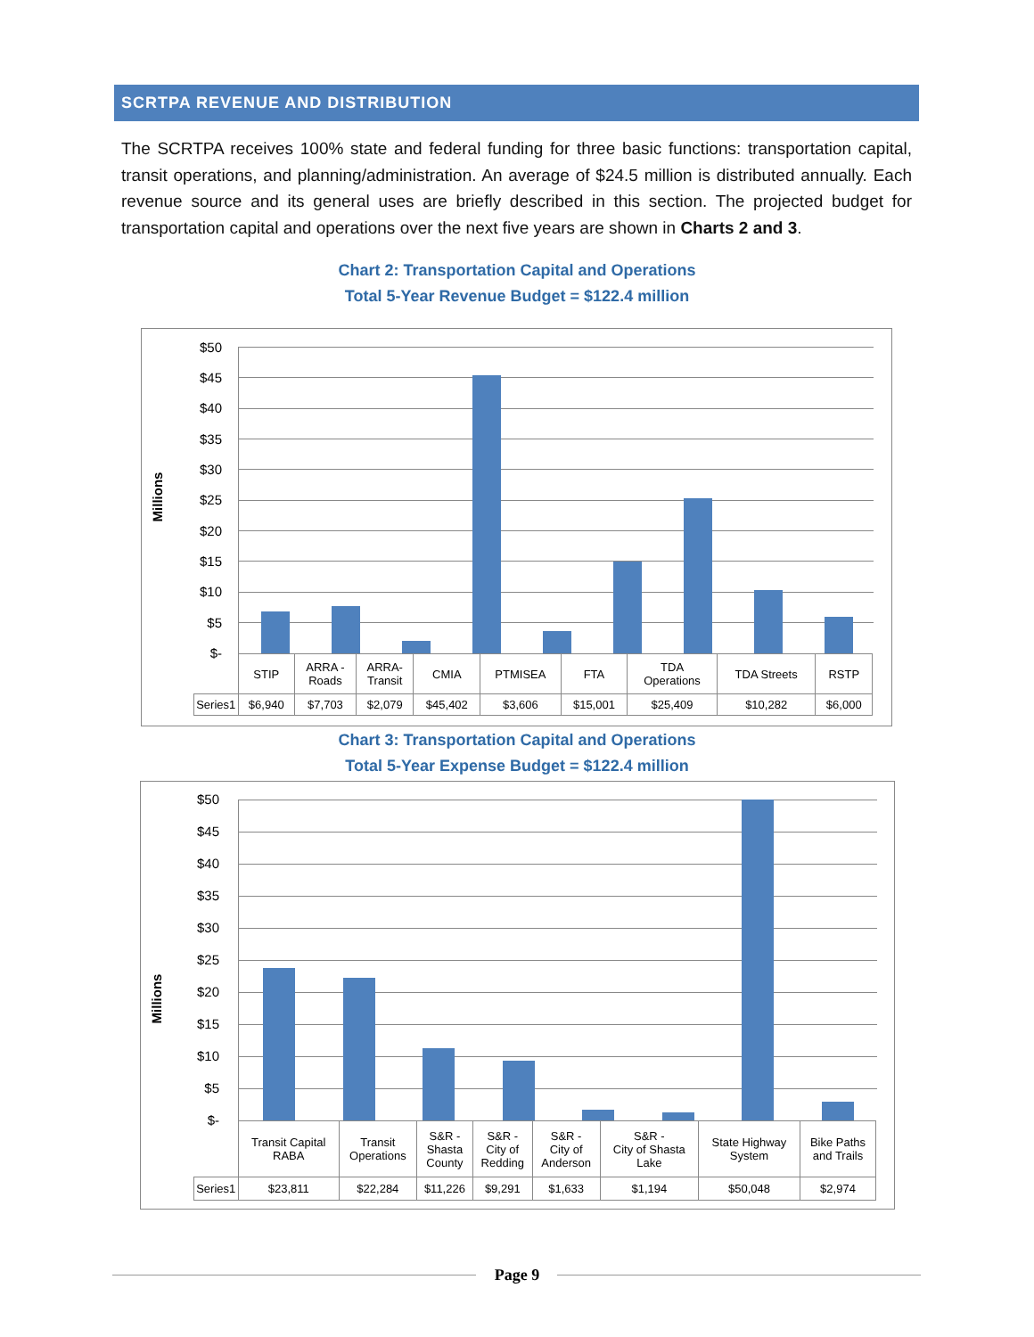SCRTPA REVENUE AND DISTRIBUTION
The SCRTPA receives 100% state and federal funding for three basic functions: transportation capital, transit operations, and planning/administration. An average of $24.5 million is distributed annually. Each revenue source and its general uses are briefly described in this section. The projected budget for transportation capital and operations over the next five years are shown in Charts 2 and 3.
Chart 2: Transportation Capital and Operations
Total 5-Year Revenue Budget = $122.4 million
Millions
$50
$45
$40
$35
$30
$25
$20
$15
$10
$5
$-
| | STIP | ARRA - Roads | ARRA- Transit | CMIA | PTMISEA | FTA | TDA Operations | TDA Streets | RSTP |
| Series1 | $6,940 | $7,703 | $2,079 | $45,402 | $3,606 | $15,001 | $25,409 | $10,282 | $6,000 |
Chart 3: Transportation Capital and Operations
Total 5-Year Expense Budget = $122.4 million
Millions
$50
$45
$40
$35
$30
$25
$20
$15
$10
$5
$-
| | Transit Capital RABA | Transit Operations | S&R - Shasta County | S&R - City of Redding | S&R - City of Anderson | S&R - City of Shasta Lake | State Highway System | Bike Paths and Trails |
| Series1 | $23,811 | $22,284 | $11,226 | $9,291 | $1,633 | $1,194 | $50,048 | $2,974 |
Page 9